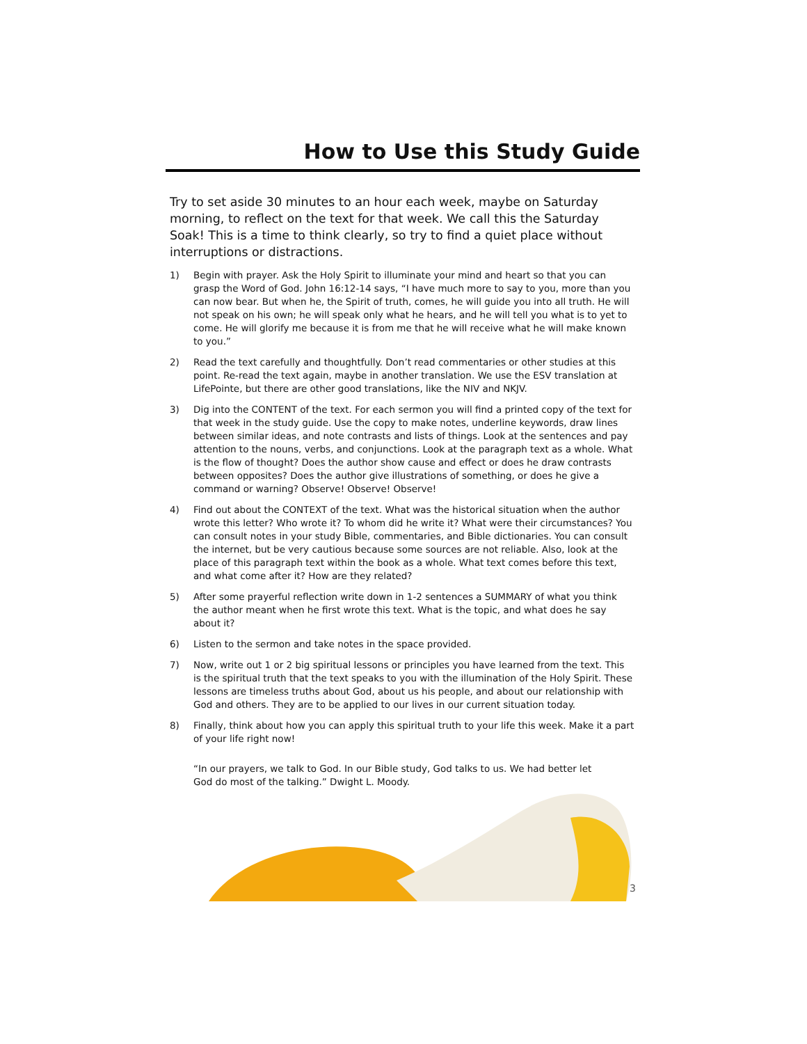How to Use this Study Guide
Try to set aside 30 minutes to an hour each week, maybe on Saturday morning, to reflect on the text for that week. We call this the Saturday Soak! This is a time to think clearly, so try to find a quiet place without interruptions or distractions.
1) Begin with prayer. Ask the Holy Spirit to illuminate your mind and heart so that you can grasp the Word of God. John 16:12-14 says, “I have much more to say to you, more than you can now bear. But when he, the Spirit of truth, comes, he will guide you into all truth. He will not speak on his own; he will speak only what he hears, and he will tell you what is to yet to come. He will glorify me because it is from me that he will receive what he will make known to you.”
2) Read the text carefully and thoughtfully. Don’t read commentaries or other studies at this point. Re-read the text again, maybe in another translation. We use the ESV translation at LifePointe, but there are other good translations, like the NIV and NKJV.
3) Dig into the CONTENT of the text. For each sermon you will find a printed copy of the text for that week in the study guide. Use the copy to make notes, underline keywords, draw lines between similar ideas, and note contrasts and lists of things. Look at the sentences and pay attention to the nouns, verbs, and conjunctions. Look at the paragraph text as a whole. What is the flow of thought? Does the author show cause and effect or does he draw contrasts between opposites? Does the author give illustrations of something, or does he give a command or warning? Observe! Observe! Observe!
4) Find out about the CONTEXT of the text. What was the historical situation when the author wrote this letter? Who wrote it? To whom did he write it? What were their circumstances? You can consult notes in your study Bible, commentaries, and Bible dictionaries. You can consult the internet, but be very cautious because some sources are not reliable. Also, look at the place of this paragraph text within the book as a whole. What text comes before this text, and what come after it? How are they related?
5) After some prayerful reflection write down in 1-2 sentences a SUMMARY of what you think the author meant when he first wrote this text. What is the topic, and what does he say about it?
6) Listen to the sermon and take notes in the space provided.
7) Now, write out 1 or 2 big spiritual lessons or principles you have learned from the text. This is the spiritual truth that the text speaks to you with the illumination of the Holy Spirit. These lessons are timeless truths about God, about us his people, and about our relationship with God and others. They are to be applied to our lives in our current situation today.
8) Finally, think about how you can apply this spiritual truth to your life this week. Make it a part of your life right now!
“In our prayers, we talk to God. In our Bible study, God talks to us. We had better let God do most of the talking.” Dwight L. Moody.
3